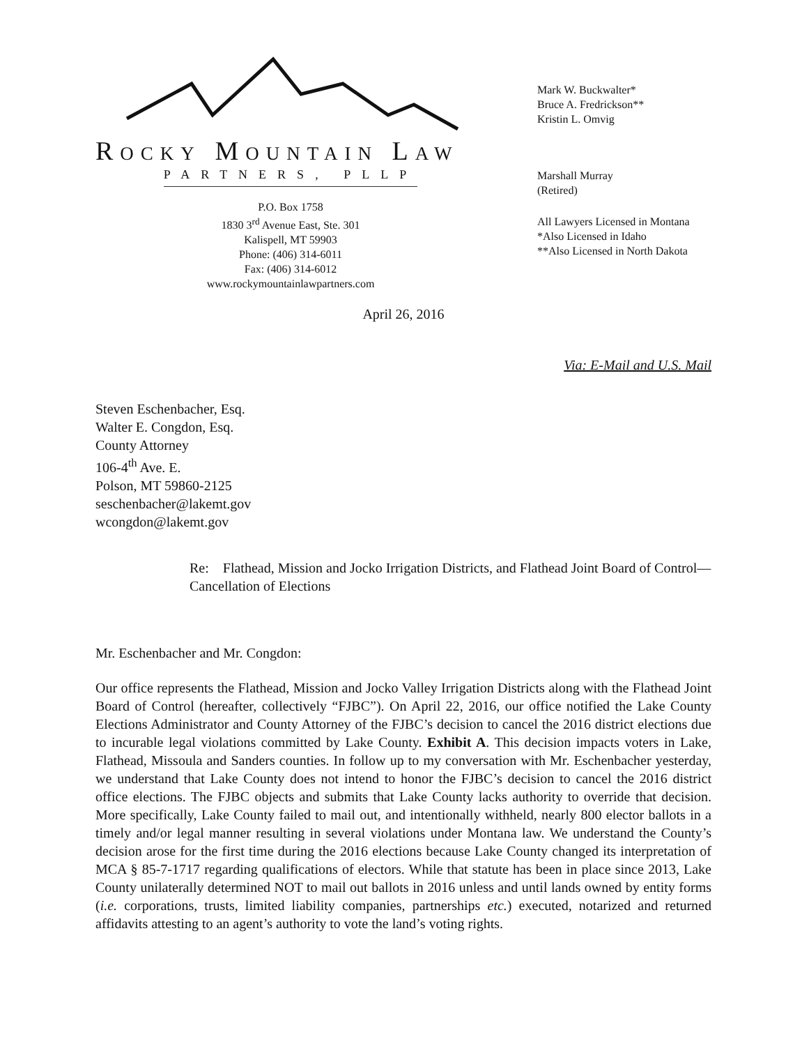ROCKY MOUNTAIN LAW
PARTNERS, PLLP
P.O. Box 1758
1830 3<sup>rd</sup> Avenue East, Ste. 301
Kalispell, MT 59903
Phone: (406) 314-6011
Fax: (406) 314-6012
www.rockymountainlawpartners.com
Mark W. Buckwalter*
Bruce A. Fredrickson**
Kristin L. Omvig
Marshall Murray
(Retired)
All Lawyers Licensed in Montana
*Also Licensed in Idaho
**Also Licensed in North Dakota
April 26, 2016
Via: E-Mail and U.S. Mail
Steven Eschenbacher, Esq.
Walter E. Congdon, Esq.
County Attorney
106-4<sup>th</sup> Ave. E.
Polson, MT 59860-2125
seschenbacher@lakemt.gov
wcongdon@lakemt.gov
Re: Flathead, Mission and Jocko Irrigation Districts, and Flathead Joint Board of Control— Cancellation of Elections
Mr. Eschenbacher and Mr. Congdon:
Our office represents the Flathead, Mission and Jocko Valley Irrigation Districts along with the Flathead Joint Board of Control (hereafter, collectively “FJBC”). On April 22, 2016, our office notified the Lake County Elections Administrator and County Attorney of the FJBC’s decision to cancel the 2016 district elections due to incurable legal violations committed by Lake County. Exhibit A. This decision impacts voters in Lake, Flathead, Missoula and Sanders counties. In follow up to my conversation with Mr. Eschenbacher yesterday, we understand that Lake County does not intend to honor the FJBC’s decision to cancel the 2016 district office elections. The FJBC objects and submits that Lake County lacks authority to override that decision. More specifically, Lake County failed to mail out, and intentionally withheld, nearly 800 elector ballots in a timely and/or legal manner resulting in several violations under Montana law. We understand the County’s decision arose for the first time during the 2016 elections because Lake County changed its interpretation of MCA § 85-7-1717 regarding qualifications of electors. While that statute has been in place since 2013, Lake County unilaterally determined NOT to mail out ballots in 2016 unless and until lands owned by entity forms (i.e. corporations, trusts, limited liability companies, partnerships etc.) executed, notarized and returned affidavits attesting to an agent’s authority to vote the land’s voting rights.